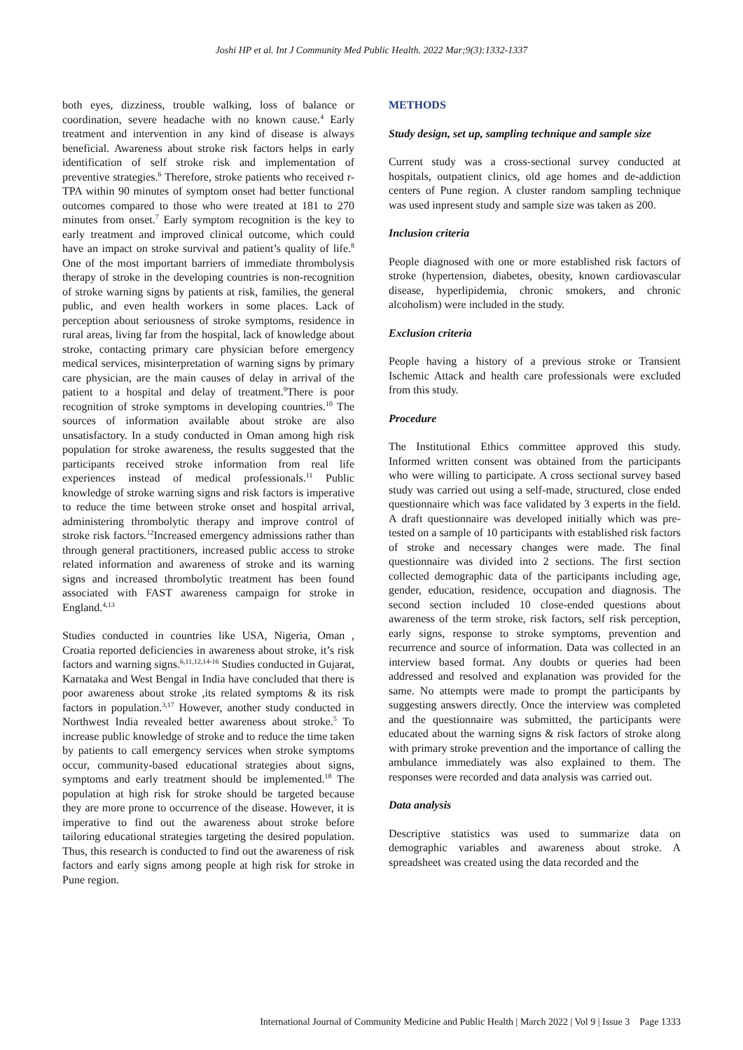Joshi HP et al. Int J Community Med Public Health. 2022 Mar;9(3):1332-1337
both eyes, dizziness, trouble walking, loss of balance or coordination, severe headache with no known cause.<sup>4</sup> Early treatment and intervention in any kind of disease is always beneficial. Awareness about stroke risk factors helps in early identification of self stroke risk and implementation of preventive strategies.<sup>6</sup> Therefore, stroke patients who received r-TPA within 90 minutes of symptom onset had better functional outcomes compared to those who were treated at 181 to 270 minutes from onset.<sup>7</sup> Early symptom recognition is the key to early treatment and improved clinical outcome, which could have an impact on stroke survival and patient’s quality of life.<sup>8</sup> One of the most important barriers of immediate thrombolysis therapy of stroke in the developing countries is non-recognition of stroke warning signs by patients at risk, families, the general public, and even health workers in some places. Lack of perception about seriousness of stroke symptoms, residence in rural areas, living far from the hospital, lack of knowledge about stroke, contacting primary care physician before emergency medical services, misinterpretation of warning signs by primary care physician, are the main causes of delay in arrival of the patient to a hospital and delay of treatment.<sup>9</sup>There is poor recognition of stroke symptoms in developing countries.<sup>10</sup> The sources of information available about stroke are also unsatisfactory. In a study conducted in Oman among high risk population for stroke awareness, the results suggested that the participants received stroke information from real life experiences instead of medical professionals.<sup>11</sup> Public knowledge of stroke warning signs and risk factors is imperative to reduce the time between stroke onset and hospital arrival, administering thrombolytic therapy and improve control of stroke risk factors.<sup>12</sup>Increased emergency admissions rather than through general practitioners, increased public access to stroke related information and awareness of stroke and its warning signs and increased thrombolytic treatment has been found associated with FAST awareness campaign for stroke in England.<sup>4,13</sup>
Studies conducted in countries like USA, Nigeria, Oman , Croatia reported deficiencies in awareness about stroke, it’s risk factors and warning signs.<sup>6,11,12,14-16</sup> Studies conducted in Gujarat, Karnataka and West Bengal in India have concluded that there is poor awareness about stroke ,its related symptoms & its risk factors in population.<sup>3,17</sup> However, another study conducted in Northwest India revealed better awareness about stroke.<sup>5</sup> To increase public knowledge of stroke and to reduce the time taken by patients to call emergency services when stroke symptoms occur, community-based educational strategies about signs, symptoms and early treatment should be implemented.<sup>18</sup> The population at high risk for stroke should be targeted because they are more prone to occurrence of the disease. However, it is imperative to find out the awareness about stroke before tailoring educational strategies targeting the desired population. Thus, this research is conducted to find out the awareness of risk factors and early signs among people at high risk for stroke in Pune region.
METHODS
Study design, set up, sampling technique and sample size
Current study was a cross-sectional survey conducted at hospitals, outpatient clinics, old age homes and de-addiction centers of Pune region. A cluster random sampling technique was used inpresent study and sample size was taken as 200.
Inclusion criteria
People diagnosed with one or more established risk factors of stroke (hypertension, diabetes, obesity, known cardiovascular disease, hyperlipidemia, chronic smokers, and chronic alcoholism) were included in the study.
Exclusion criteria
People having a history of a previous stroke or Transient Ischemic Attack and health care professionals were excluded from this study.
Procedure
The Institutional Ethics committee approved this study. Informed written consent was obtained from the participants who were willing to participate. A cross sectional survey based study was carried out using a self-made, structured, close ended questionnaire which was face validated by 3 experts in the field. A draft questionnaire was developed initially which was pre-tested on a sample of 10 participants with established risk factors of stroke and necessary changes were made. The final questionnaire was divided into 2 sections. The first section collected demographic data of the participants including age, gender, education, residence, occupation and diagnosis. The second section included 10 close-ended questions about awareness of the term stroke, risk factors, self risk perception, early signs, response to stroke symptoms, prevention and recurrence and source of information. Data was collected in an interview based format. Any doubts or queries had been addressed and resolved and explanation was provided for the same. No attempts were made to prompt the participants by suggesting answers directly. Once the interview was completed and the questionnaire was submitted, the participants were educated about the warning signs & risk factors of stroke along with primary stroke prevention and the importance of calling the ambulance immediately was also explained to them. The responses were recorded and data analysis was carried out.
Data analysis
Descriptive statistics was used to summarize data on demographic variables and awareness about stroke. A spreadsheet was created using the data recorded and the
International Journal of Community Medicine and Public Health | March 2022 | Vol 9 | Issue 3 Page 1333